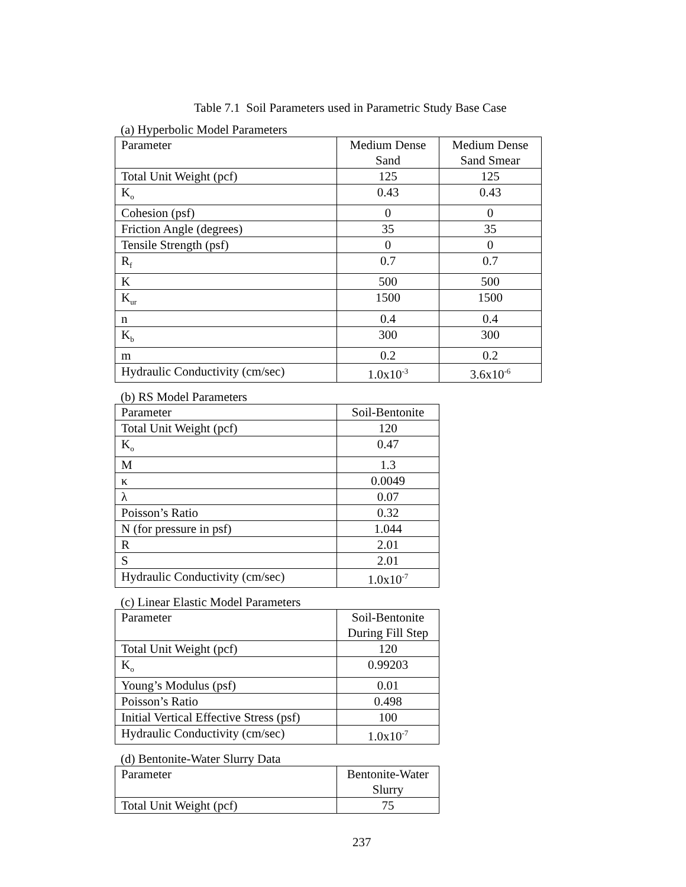Table 7.1 Soil Parameters used in Parametric Study Base Case
(a) Hyperbolic Model Parameters
| Parameter | Medium Dense Sand | Medium Dense Sand Smear |
| --- | --- | --- |
| Total Unit Weight (pcf) | 125 | 125 |
| K<sub>o</sub> | 0.43 | 0.43 |
| Cohesion (psf) | 0 | 0 |
| Friction Angle (degrees) | 35 | 35 |
| Tensile Strength (psf) | 0 | 0 |
| R<sub>f</sub> | 0.7 | 0.7 |
| K | 500 | 500 |
| K<sub>ur</sub> | 1500 | 1500 |
| n | 0.4 | 0.4 |
| K<sub>b</sub> | 300 | 300 |
| m | 0.2 | 0.2 |
| Hydraulic Conductivity (cm/sec) | 1.0x10<sup>-3</sup> | 3.6x10<sup>-6</sup> |
(b) RS Model Parameters
| Parameter | Soil-Bentonite |
| --- | --- |
| Total Unit Weight (pcf) | 120 |
| K<sub>o</sub> | 0.47 |
| M | 1.3 |
| κ | 0.0049 |
| λ | 0.07 |
| Poisson’s Ratio | 0.32 |
| N (for pressure in psf) | 1.044 |
| R | 2.01 |
| S | 2.01 |
| Hydraulic Conductivity (cm/sec) | 1.0x10<sup>-7</sup> |
(c) Linear Elastic Model Parameters
| Parameter | Soil-Bentonite During Fill Step |
| --- | --- |
| Total Unit Weight (pcf) | 120 |
| K<sub>o</sub> | 0.99203 |
| Young’s Modulus (psf) | 0.01 |
| Poisson’s Ratio | 0.498 |
| Initial Vertical Effective Stress (psf) | 100 |
| Hydraulic Conductivity (cm/sec) | 1.0x10<sup>-7</sup> |
(d) Bentonite-Water Slurry Data
| Parameter | Bentonite-Water Slurry |
| --- | --- |
| Total Unit Weight (pcf) | 75 |
237